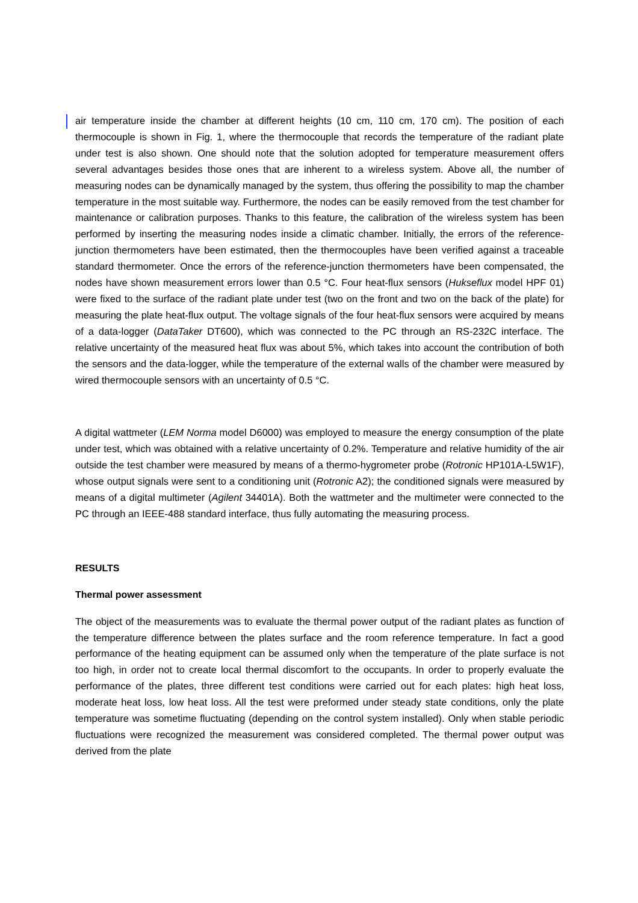air temperature inside the chamber at different heights (10 cm, 110 cm, 170 cm). The position of each thermocouple is shown in Fig. 1, where the thermocouple that records the temperature of the radiant plate under test is also shown. One should note that the solution adopted for temperature measurement offers several advantages besides those ones that are inherent to a wireless system. Above all, the number of measuring nodes can be dynamically managed by the system, thus offering the possibility to map the chamber temperature in the most suitable way. Furthermore, the nodes can be easily removed from the test chamber for maintenance or calibration purposes. Thanks to this feature, the calibration of the wireless system has been performed by inserting the measuring nodes inside a climatic chamber. Initially, the errors of the reference-junction thermometers have been estimated, then the thermocouples have been verified against a traceable standard thermometer. Once the errors of the reference-junction thermometers have been compensated, the nodes have shown measurement errors lower than 0.5 °C. Four heat-flux sensors (Hukseflux model HPF 01) were fixed to the surface of the radiant plate under test (two on the front and two on the back of the plate) for measuring the plate heat-flux output. The voltage signals of the four heat-flux sensors were acquired by means of a data-logger (DataTaker DT600), which was connected to the PC through an RS-232C interface. The relative uncertainty of the measured heat flux was about 5%, which takes into account the contribution of both the sensors and the data-logger, while the temperature of the external walls of the chamber were measured by wired thermocouple sensors with an uncertainty of 0.5 °C.
A digital wattmeter (LEM Norma model D6000) was employed to measure the energy consumption of the plate under test, which was obtained with a relative uncertainty of 0.2%. Temperature and relative humidity of the air outside the test chamber were measured by means of a thermo-hygrometer probe (Rotronic HP101A-L5W1F), whose output signals were sent to a conditioning unit (Rotronic A2); the conditioned signals were measured by means of a digital multimeter (Agilent 34401A). Both the wattmeter and the multimeter were connected to the PC through an IEEE-488 standard interface, thus fully automating the measuring process.
RESULTS
Thermal power assessment
The object of the measurements was to evaluate the thermal power output of the radiant plates as function of the temperature difference between the plates surface and the room reference temperature. In fact a good performance of the heating equipment can be assumed only when the temperature of the plate surface is not too high, in order not to create local thermal discomfort to the occupants. In order to properly evaluate the performance of the plates, three different test conditions were carried out for each plates: high heat loss, moderate heat loss, low heat loss. All the test were preformed under steady state conditions, only the plate temperature was sometime fluctuating (depending on the control system installed). Only when stable periodic fluctuations were recognized the measurement was considered completed. The thermal power output was derived from the plate